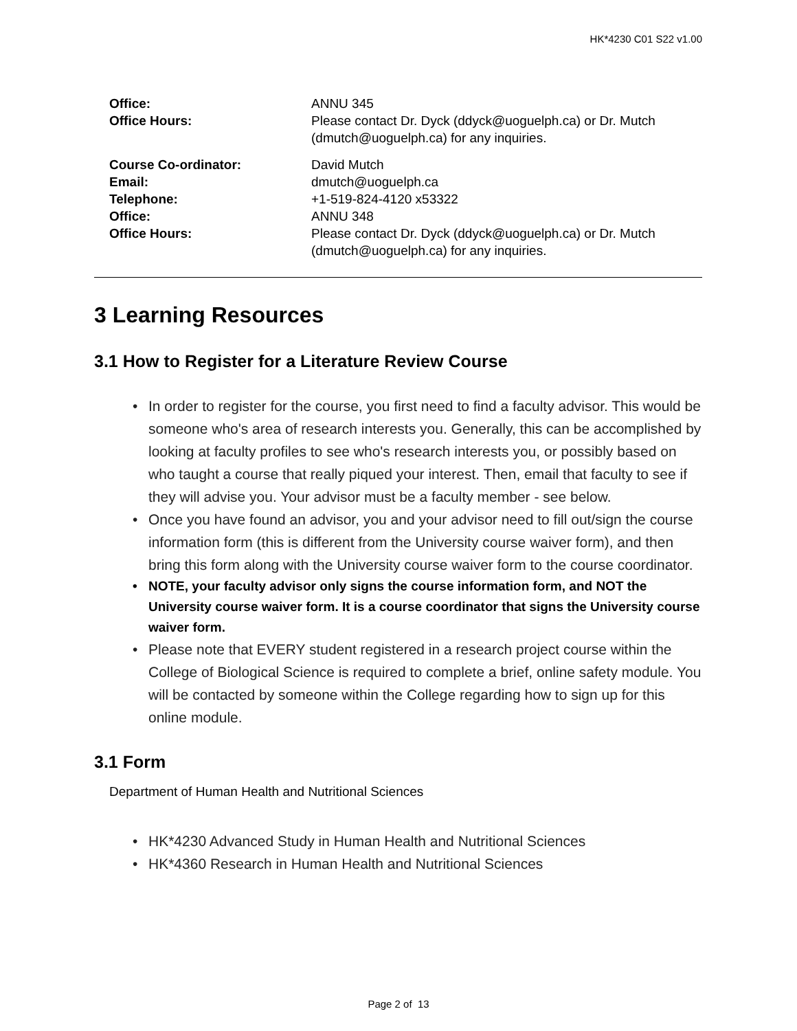HK*4230 C01 S22 v1.00
| Office: | ANNU 345 |
| Office Hours: | Please contact Dr. Dyck (ddyck@uoguelph.ca) or Dr. Mutch (dmutch@uoguelph.ca) for any inquiries. |
| Course Co-ordinator: | David Mutch |
| Email: | dmutch@uoguelph.ca |
| Telephone: | +1-519-824-4120 x53322 |
| Office: | ANNU 348 |
| Office Hours: | Please contact Dr. Dyck (ddyck@uoguelph.ca) or Dr. Mutch (dmutch@uoguelph.ca) for any inquiries. |
3 Learning Resources
3.1 How to Register for a Literature Review Course
• In order to register for the course, you first need to find a faculty advisor. This would be someone who's area of research interests you. Generally, this can be accomplished by looking at faculty profiles to see who's research interests you, or possibly based on who taught a course that really piqued your interest. Then, email that faculty to see if they will advise you. Your advisor must be a faculty member - see below.
• Once you have found an advisor, you and your advisor need to fill out/sign the course information form (this is different from the University course waiver form), and then bring this form along with the University course waiver form to the course coordinator.
• NOTE, your faculty advisor only signs the course information form, and NOT the University course waiver form. It is a course coordinator that signs the University course waiver form.
• Please note that EVERY student registered in a research project course within the College of Biological Science is required to complete a brief, online safety module. You will be contacted by someone within the College regarding how to sign up for this online module.
3.1 Form
Department of Human Health and Nutritional Sciences
• HK*4230 Advanced Study in Human Health and Nutritional Sciences
• HK*4360 Research in Human Health and Nutritional Sciences
Page 2 of 13